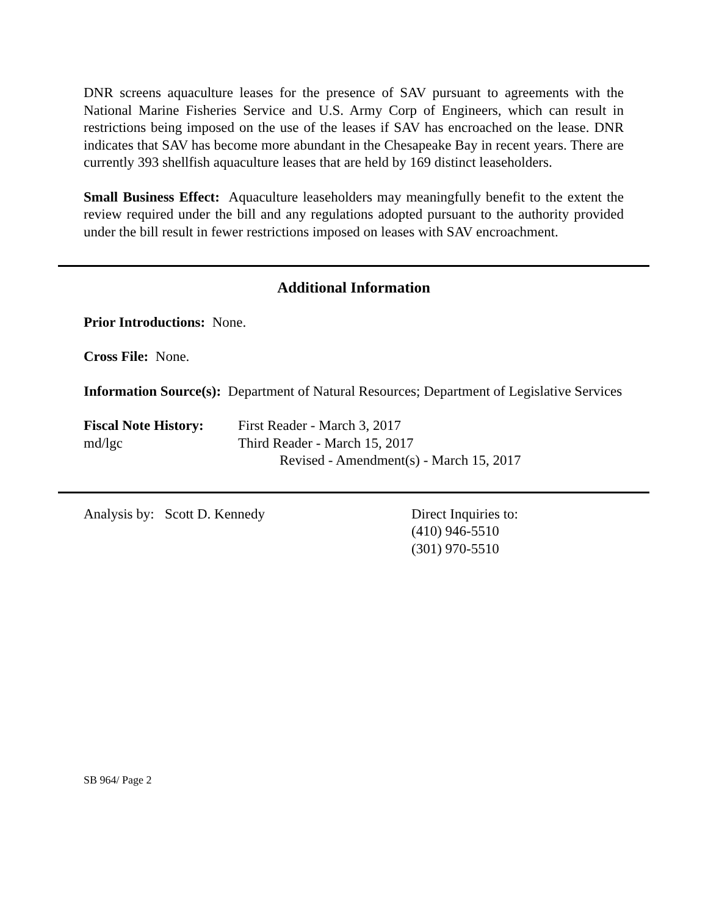DNR screens aquaculture leases for the presence of SAV pursuant to agreements with the National Marine Fisheries Service and U.S. Army Corp of Engineers, which can result in restrictions being imposed on the use of the leases if SAV has encroached on the lease. DNR indicates that SAV has become more abundant in the Chesapeake Bay in recent years. There are currently 393 shellfish aquaculture leases that are held by 169 distinct leaseholders.
Small Business Effect: Aquaculture leaseholders may meaningfully benefit to the extent the review required under the bill and any regulations adopted pursuant to the authority provided under the bill result in fewer restrictions imposed on leases with SAV encroachment.
Additional Information
Prior Introductions: None.
Cross File: None.
Information Source(s): Department of Natural Resources; Department of Legislative Services
Fiscal Note History:
md/lgc
First Reader - March 3, 2017
Third Reader - March 15, 2017
Revised - Amendment(s) - March 15, 2017
Analysis by: Scott D. Kennedy Direct Inquiries to:
(410) 946-5510
(301) 970-5510
SB 964/ Page 2